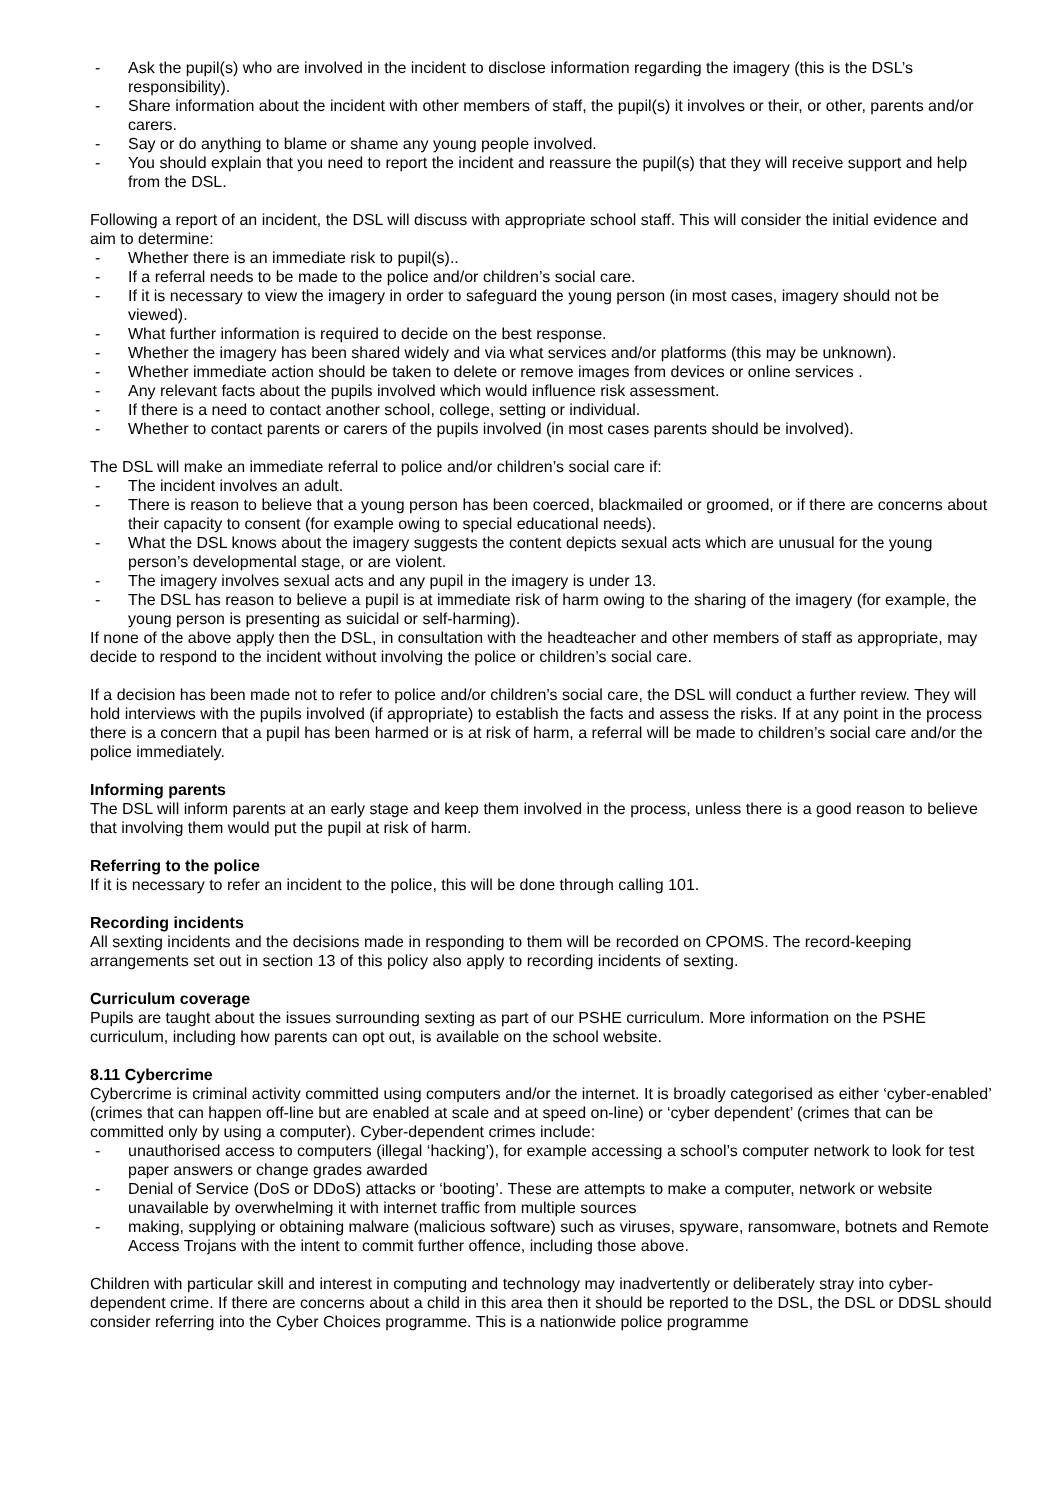- Ask the pupil(s) who are involved in the incident to disclose information regarding the imagery (this is the DSL’s responsibility).
- Share information about the incident with other members of staff, the pupil(s) it involves or their, or other, parents and/or carers.
- Say or do anything to blame or shame any young people involved.
- You should explain that you need to report the incident and reassure the pupil(s) that they will receive support and help from the DSL.
Following a report of an incident, the DSL will discuss with appropriate school staff. This will consider the initial evidence and aim to determine:
- Whether there is an immediate risk to pupil(s)..
- If a referral needs to be made to the police and/or children’s social care.
- If it is necessary to view the imagery in order to safeguard the young person (in most cases, imagery should not be viewed).
- What further information is required to decide on the best response.
- Whether the imagery has been shared widely and via what services and/or platforms (this may be unknown).
- Whether immediate action should be taken to delete or remove images from devices or online services .
- Any relevant facts about the pupils involved which would influence risk assessment.
- If there is a need to contact another school, college, setting or individual.
- Whether to contact parents or carers of the pupils involved (in most cases parents should be involved).
The DSL will make an immediate referral to police and/or children’s social care if:
- The incident involves an adult.
- There is reason to believe that a young person has been coerced, blackmailed or groomed, or if there are concerns about their capacity to consent (for example owing to special educational needs).
- What the DSL knows about the imagery suggests the content depicts sexual acts which are unusual for the young person’s developmental stage, or are violent.
- The imagery involves sexual acts and any pupil in the imagery is under 13.
- The DSL has reason to believe a pupil is at immediate risk of harm owing to the sharing of the imagery (for example, the young person is presenting as suicidal or self-harming).
If none of the above apply then the DSL, in consultation with the headteacher and other members of staff as appropriate, may decide to respond to the incident without involving the police or children’s social care.
If a decision has been made not to refer to police and/or children’s social care, the DSL will conduct a further review. They will hold interviews with the pupils involved (if appropriate) to establish the facts and assess the risks. If at any point in the process there is a concern that a pupil has been harmed or is at risk of harm, a referral will be made to children’s social care and/or the police immediately.
Informing parents
The DSL will inform parents at an early stage and keep them involved in the process, unless there is a good reason to believe that involving them would put the pupil at risk of harm.
Referring to the police
If it is necessary to refer an incident to the police, this will be done through calling 101.
Recording incidents
All sexting incidents and the decisions made in responding to them will be recorded on CPOMS. The record-keeping arrangements set out in section 13 of this policy also apply to recording incidents of sexting.
Curriculum coverage
Pupils are taught about the issues surrounding sexting as part of our PSHE curriculum. More information on the PSHE curriculum, including how parents can opt out, is available on the school website.
8.11 Cybercrime
Cybercrime is criminal activity committed using computers and/or the internet. It is broadly categorised as either ‘cyber-enabled’ (crimes that can happen off-line but are enabled at scale and at speed on-line) or ‘cyber dependent’ (crimes that can be committed only by using a computer). Cyber-dependent crimes include:
- unauthorised access to computers (illegal ‘hacking’), for example accessing a school’s computer network to look for test paper answers or change grades awarded
- Denial of Service (DoS or DDoS) attacks or ‘booting’. These are attempts to make a computer, network or website unavailable by overwhelming it with internet traffic from multiple sources
- making, supplying or obtaining malware (malicious software) such as viruses, spyware, ransomware, botnets and Remote Access Trojans with the intent to commit further offence, including those above.
Children with particular skill and interest in computing and technology may inadvertently or deliberately stray into cyber-dependent crime. If there are concerns about a child in this area then it should be reported to the DSL, the DSL or DDSL should consider referring into the Cyber Choices programme. This is a nationwide police programme